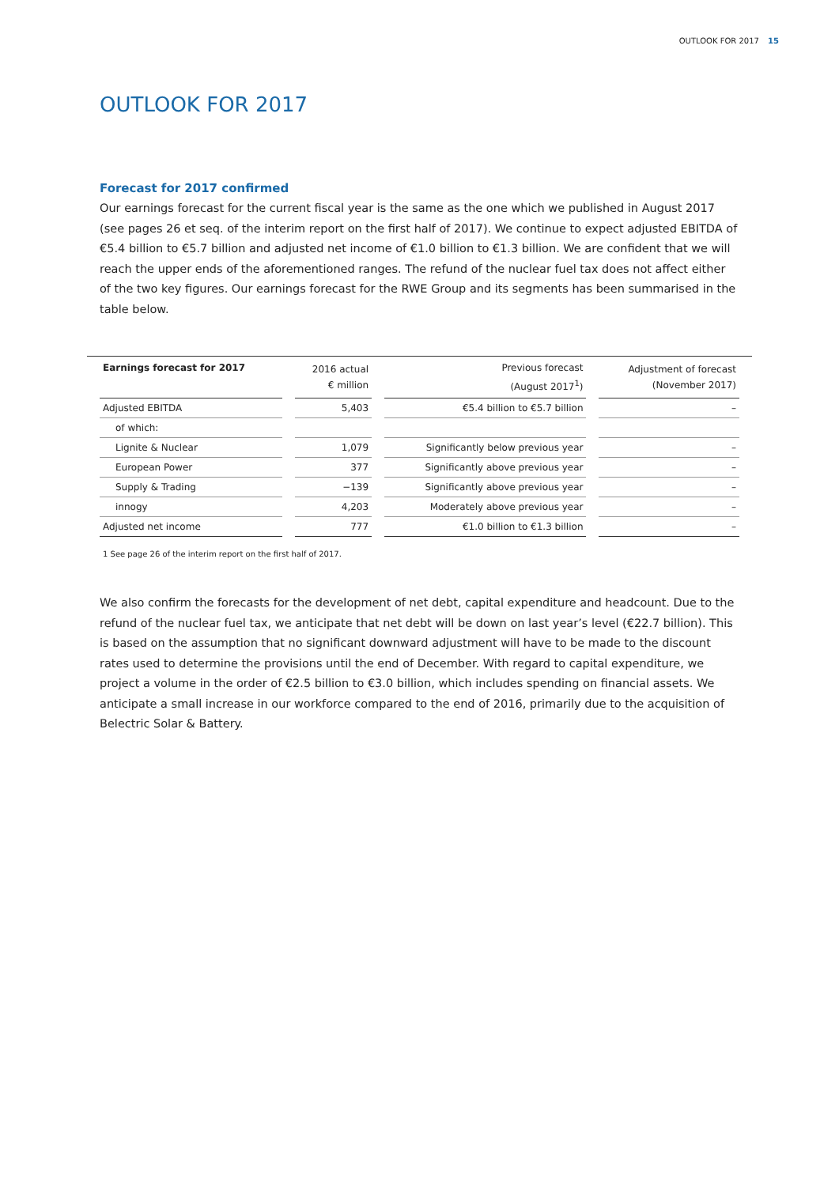OUTLOOK FOR 2017 15
OUTLOOK FOR 2017
Forecast for 2017 confirmed
Our earnings forecast for the current fiscal year is the same as the one which we published in August 2017 (see pages 26 et seq. of the interim report on the first half of 2017). We continue to expect adjusted EBITDA of €5.4 billion to €5.7 billion and adjusted net income of €1.0 billion to €1.3 billion. We are confident that we will reach the upper ends of the aforementioned ranges. The refund of the nuclear fuel tax does not affect either of the two key figures. Our earnings forecast for the RWE Group and its segments has been summarised in the table below.
| Earnings forecast for 2017 | 2016 actual € million | Previous forecast (August 2017<sup>1</sup>) | Adjustment of forecast (November 2017) |
| --- | --- | --- | --- |
| Adjusted EBITDA | 5,403 | €5.4 billion to €5.7 billion | – |
| of which: | | | |
| Lignite & Nuclear | 1,079 | Significantly below previous year | – |
| European Power | 377 | Significantly above previous year | – |
| Supply & Trading | −139 | Significantly above previous year | – |
| innogy | 4,203 | Moderately above previous year | – |
| Adjusted net income | 777 | €1.0 billion to €1.3 billion | – |
1 See page 26 of the interim report on the first half of 2017.
We also confirm the forecasts for the development of net debt, capital expenditure and headcount. Due to the refund of the nuclear fuel tax, we anticipate that net debt will be down on last year’s level (€22.7 billion). This is based on the assumption that no significant downward adjustment will have to be made to the discount rates used to determine the provisions until the end of December. With regard to capital expenditure, we project a volume in the order of €2.5 billion to €3.0 billion, which includes spending on financial assets. We anticipate a small increase in our workforce compared to the end of 2016, primarily due to the acquisition of Belectric Solar & Battery.